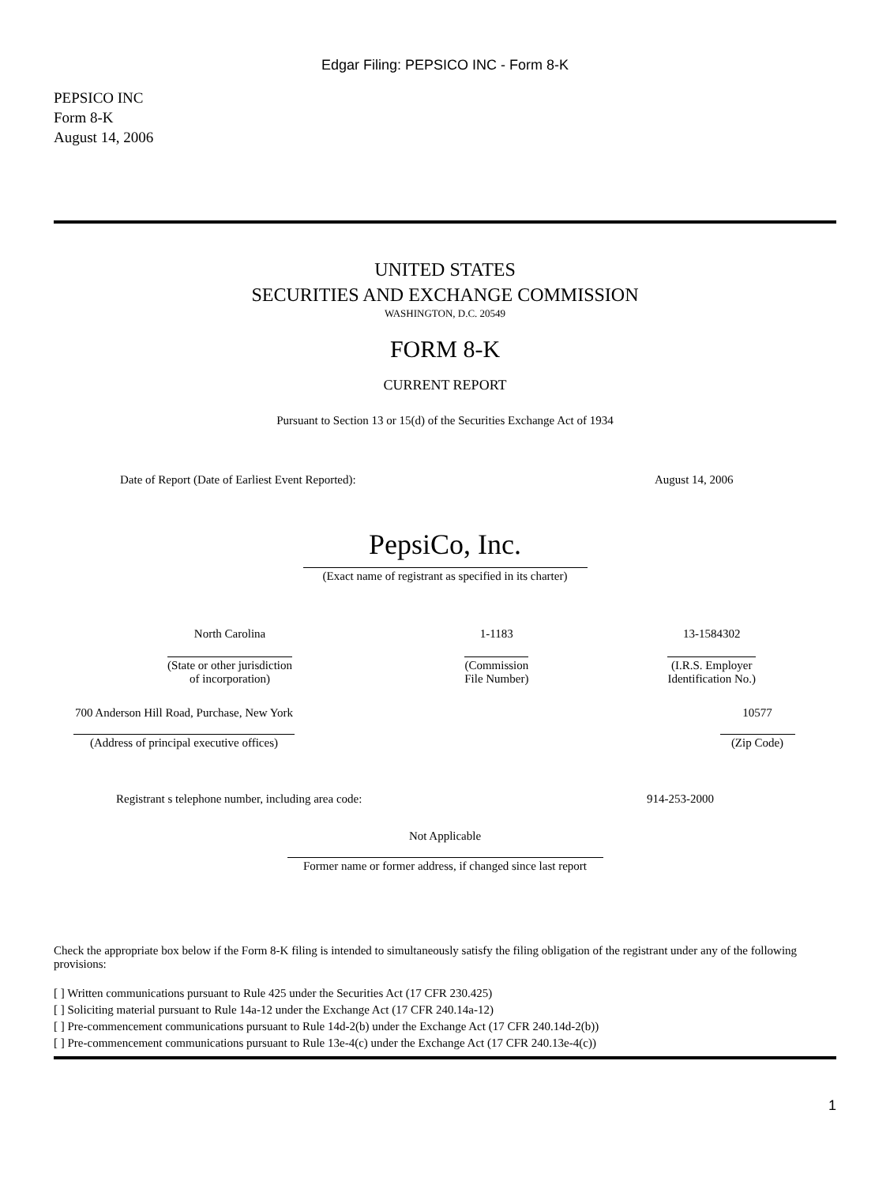Edgar Filing: PEPSICO INC - Form 8-K
PEPSICO INC
Form 8-K
August 14, 2006
UNITED STATES
SECURITIES AND EXCHANGE COMMISSION
WASHINGTON, D.C. 20549
FORM 8-K
CURRENT REPORT
Pursuant to Section 13 or 15(d) of the Securities Exchange Act of 1934
| Date of Report (Date of Earliest Event Reported): | August 14, 2006 |
PepsiCo, Inc.
(Exact name of registrant as specified in its charter)
| North Carolina | 1-1183 | 13-1584302 |
| (State or other jurisdiction of incorporation) | (Commission File Number) | (I.R.S. Employer Identification No.) |
| 700 Anderson Hill Road, Purchase, New York | | 10577 |
| (Address of principal executive offices) | | (Zip Code) |
| Registrant s telephone number, including area code: | 914-253-2000 |
Not Applicable
Former name or former address, if changed since last report
Check the appropriate box below if the Form 8-K filing is intended to simultaneously satisfy the filing obligation of the registrant under any of the following provisions:
[ ] Written communications pursuant to Rule 425 under the Securities Act (17 CFR 230.425)
[ ] Soliciting material pursuant to Rule 14a-12 under the Exchange Act (17 CFR 240.14a-12)
[ ] Pre-commencement communications pursuant to Rule 14d-2(b) under the Exchange Act (17 CFR 240.14d-2(b))
[ ] Pre-commencement communications pursuant to Rule 13e-4(c) under the Exchange Act (17 CFR 240.13e-4(c))
1